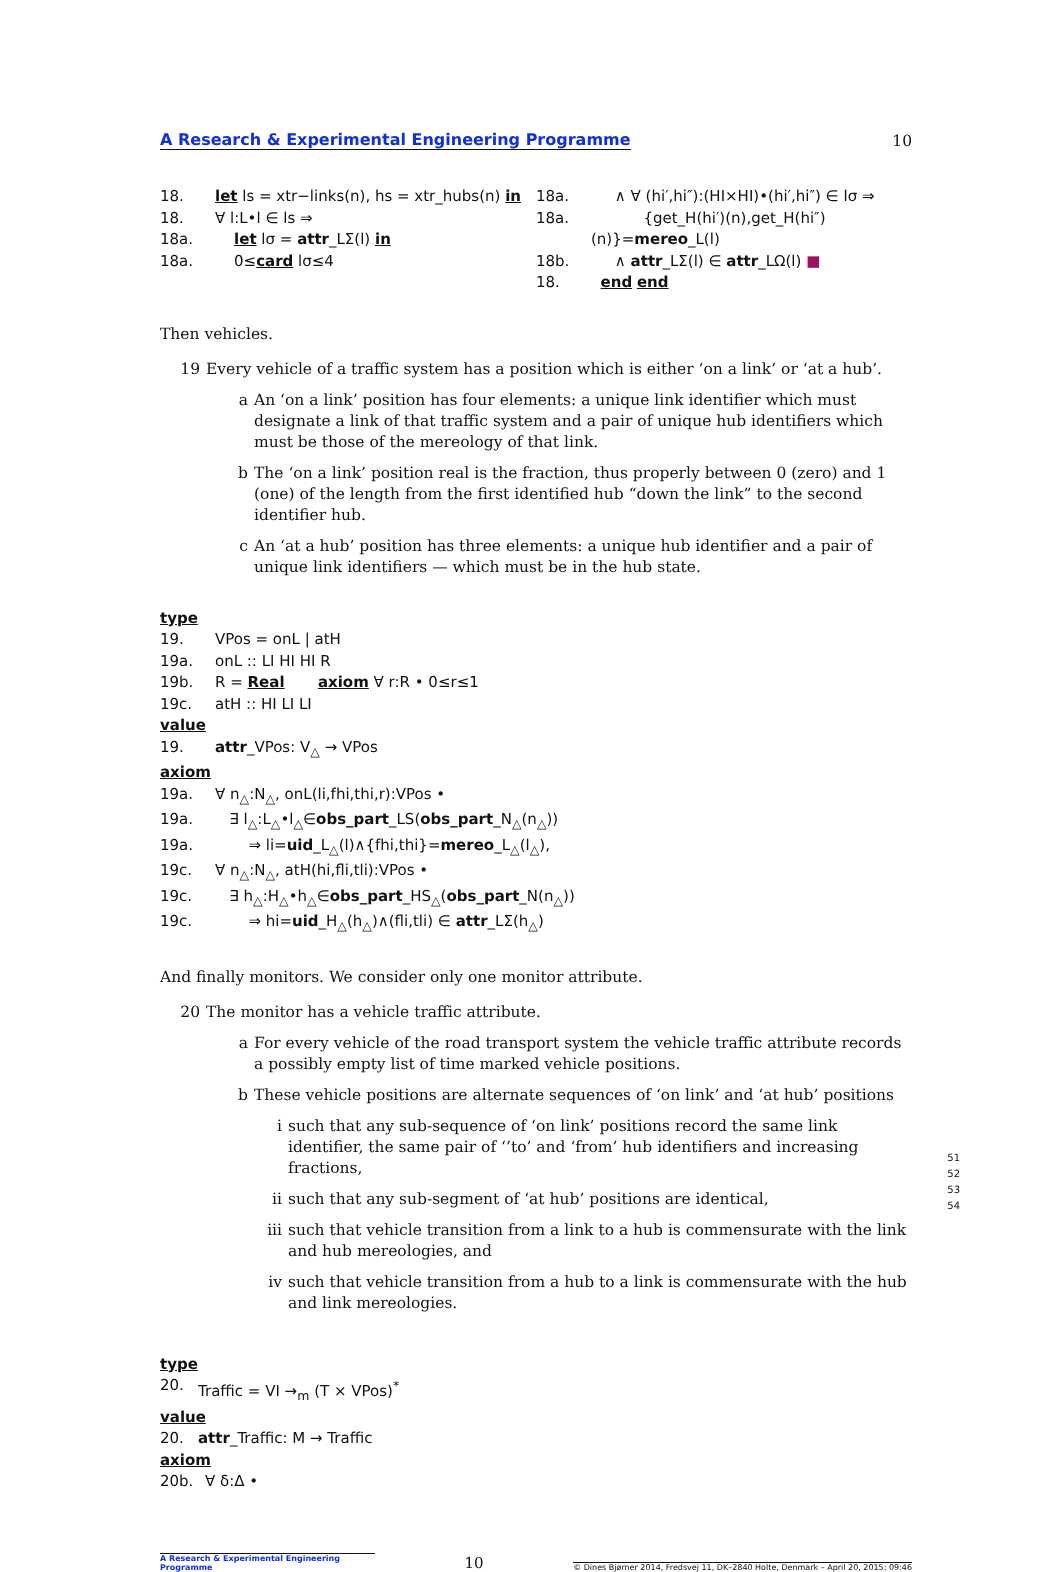A Research & Experimental Engineering Programme 10
18. let ls = xtr−links(n), hs = xtr_hubs(n) in
18. ∀ l:L•l ∈ ls ⇒
18a. let lσ = attr_LΣ(l) in
18a. 0≤card lσ≤4
18a. ∧ ∀ (hi′,hi″):(HI×HI)•(hi′,hi″) ∈ lσ ⇒
18a. {get_H(hi′)(n),get_H(hi″)(n)}=mereo_L(l)
18b. ∧ attr_LΣ(l) ∈ attr_LΩ(l) ■
18. end end
Then vehicles.
19 Every vehicle of a traffic system has a position which is either ‘on a link’ or ‘at a hub’.
a An ‘on a link’ position has four elements: a unique link identifier which must designate a link of that traffic system and a pair of unique hub identifiers which must be those of the mereology of that link.
b The ‘on a link’ position real is the fraction, thus properly between 0 (zero) and 1 (one) of the length from the first identified hub “down the link” to the second identifier hub.
c An ‘at a hub’ position has three elements: a unique hub identifier and a pair of unique link identifiers — which must be in the hub state.
type
19. VPos = onL | atH
19a. onL :: LI HI HI R
19b. R = Real axiom ∀ r:R • 0≤r≤1
19c. atH :: HI LI LI
value
19. attr_VPos: V<sub>△</sub> → VPos
axiom
19a. ∀ n<sub>△</sub>:N<sub>△</sub>, onL(li,fhi,thi,r):VPos •
19a. ∃ l<sub>△</sub>:L<sub>△</sub>•l<sub>△</sub>∈obs_part_LS(obs_part_N<sub>△</sub>(n<sub>△</sub>))
19a. ⇒ li=uid_L<sub>△</sub>(l)∧{fhi,thi}=mereo_L<sub>△</sub>(l<sub>△</sub>),
19c. ∀ n<sub>△</sub>:N<sub>△</sub>, atH(hi,fli,tli):VPos •
19c. ∃ h<sub>△</sub>:H<sub>△</sub>•h<sub>△</sub>∈obs_part_HS<sub>△</sub>(obs_part_N(n<sub>△</sub>))
19c. ⇒ hi=uid_H<sub>△</sub>(h<sub>△</sub>)∧(fli,tli) ∈ attr_LΣ(h<sub>△</sub>)
And finally monitors. We consider only one monitor attribute.
20 The monitor has a vehicle traffic attribute.
a For every vehicle of the road transport system the vehicle traffic attribute records a possibly empty list of time marked vehicle positions.
b These vehicle positions are alternate sequences of ‘on link’ and ‘at hub’ positions
i such that any sub-sequence of ‘on link’ positions record the same link identifier, the same pair of ‘’to’ and ‘from’ hub identifiers and increasing fractions,
ii such that any sub-segment of ‘at hub’ positions are identical,
iii such that vehicle transition from a link to a hub is commensurate with the link and hub mereologies, and
iv such that vehicle transition from a hub to a link is commensurate with the hub and link mereologies.
51
52
53
54
type
20. Traffic = VI →<sub>m</sub> (T × VPos)<sup>*</sup>
value
20. attr_Traffic: M → Traffic
axiom
20b. ∀ δ:Δ •
A Research & Experimental Engineering Programme 10 © Dines Bjørner 2014, Fredsvej 11, DK–2840 Holte, Denmark – April 20, 2015: 09:46